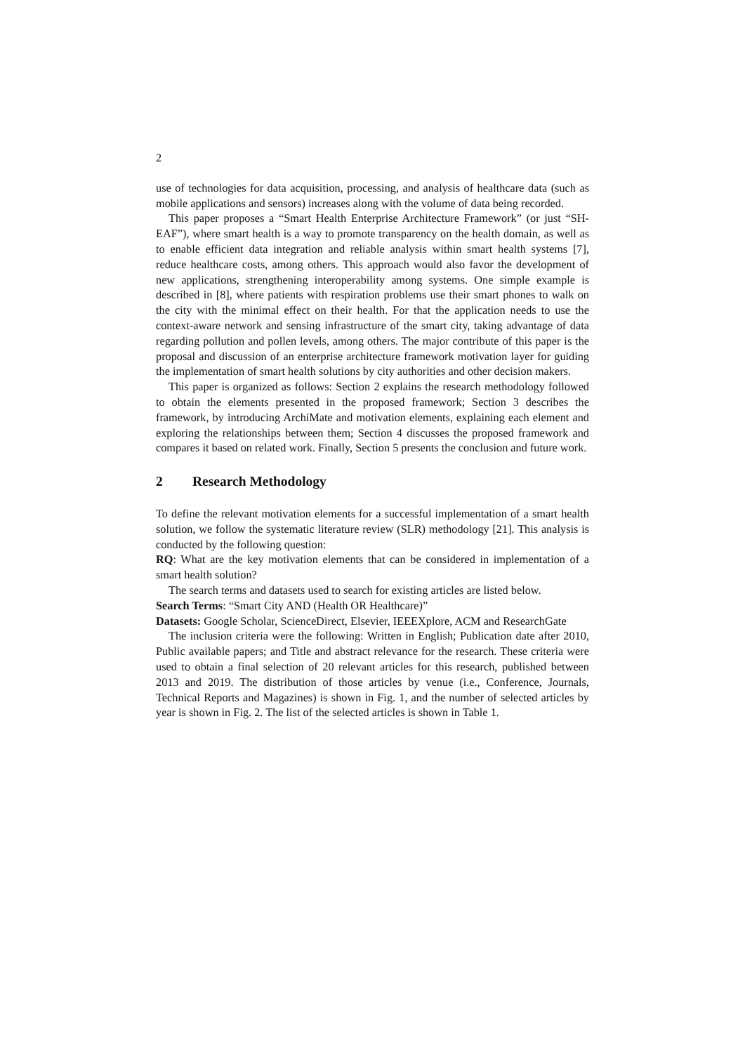2
use of technologies for data acquisition, processing, and analysis of healthcare data (such as mobile applications and sensors) increases along with the volume of data being recorded.
This paper proposes a “Smart Health Enterprise Architecture Framework” (or just “SH-EAF”), where smart health is a way to promote transparency on the health domain, as well as to enable efficient data integration and reliable analysis within smart health systems [7], reduce healthcare costs, among others. This approach would also favor the development of new applications, strengthening interoperability among systems. One simple example is described in [8], where patients with respiration problems use their smart phones to walk on the city with the minimal effect on their health. For that the application needs to use the context-aware network and sensing infrastructure of the smart city, taking advantage of data regarding pollution and pollen levels, among others. The major contribute of this paper is the proposal and discussion of an enterprise architecture framework motivation layer for guiding the implementation of smart health solutions by city authorities and other decision makers.
This paper is organized as follows: Section 2 explains the research methodology followed to obtain the elements presented in the proposed framework; Section 3 describes the framework, by introducing ArchiMate and motivation elements, explaining each element and exploring the relationships between them; Section 4 discusses the proposed framework and compares it based on related work. Finally, Section 5 presents the conclusion and future work.
2 Research Methodology
To define the relevant motivation elements for a successful implementation of a smart health solution, we follow the systematic literature review (SLR) methodology [21]. This analysis is conducted by the following question:
RQ: What are the key motivation elements that can be considered in implementation of a smart health solution?
The search terms and datasets used to search for existing articles are listed below.
Search Terms: “Smart City AND (Health OR Healthcare)”
Datasets: Google Scholar, ScienceDirect, Elsevier, IEEEXplore, ACM and ResearchGate
The inclusion criteria were the following: Written in English; Publication date after 2010, Public available papers; and Title and abstract relevance for the research. These criteria were used to obtain a final selection of 20 relevant articles for this research, published between 2013 and 2019. The distribution of those articles by venue (i.e., Conference, Journals, Technical Reports and Magazines) is shown in Fig. 1, and the number of selected articles by year is shown in Fig. 2. The list of the selected articles is shown in Table 1.